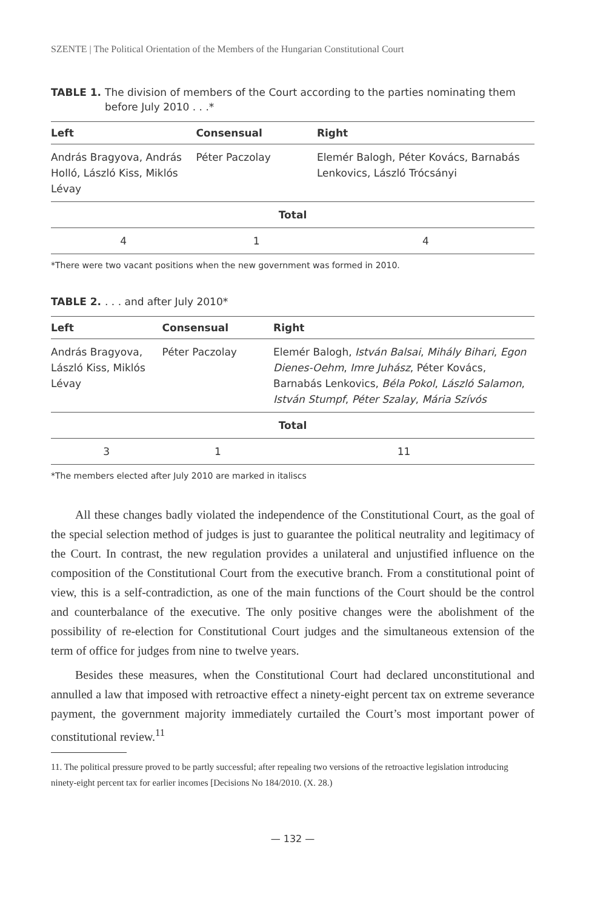SZENTE | The Political Orientation of the Members of the Hungarian Constitutional Court
TABLE 1. The division of members of the Court according to the parties nominating them before July 2010 . . .*
| Left | Consensual | Right |
| --- | --- | --- |
| András Bragyova, András Holló, László Kiss, Miklós Lévay | Péter Paczolay | Elemér Balogh, Péter Kovács, Barnabás Lenkovics, László Trócsányi |
| Total | | |
| 4 | 1 | 4 |
*There were two vacant positions when the new government was formed in 2010.
TABLE 2.. . . and after July 2010*
| Left | Consensual | Right |
| --- | --- | --- |
| András Bragyova, László Kiss, Miklós Lévay | Péter Paczolay | Elemér Balogh, István Balsai , Mihály Bihari , Egon Dienes-Oehm , Imre Juhász , Péter Kovács, Barnabás Lenkovics, Béla Pokol , László Salamon , István Stumpf , Péter Szalay , Mária Szívós |
| Total | | |
| 3 | 1 | 11 |
*The members elected after July 2010 are marked in italiscs
All these changes badly violated the independence of the Constitutional Court, as the goal of the special selection method of judges is just to guarantee the political neutrality and legitimacy of the Court. In contrast, the new regulation provides a unilateral and unjustified influence on the composition of the Constitutional Court from the executive branch. From a constitutional point of view, this is a self-contradiction, as one of the main functions of the Court should be the control and counterbalance of the executive. The only positive changes were the abolishment of the possibility of re-election for Constitutional Court judges and the simultaneous extension of the term of office for judges from nine to twelve years.
Besides these measures, when the Constitutional Court had declared unconstitutional and annulled a law that imposed with retroactive effect a ninety-eight percent tax on extreme severance payment, the government majority immediately curtailed the Court’s most important power of constitutional review.<sup>11</sup>
11. The political pressure proved to be partly successful; after repealing two versions of the retroactive legislation introducing ninety-eight percent tax for earlier incomes [Decisions No 184/2010. (X. 28.)
— 132 —